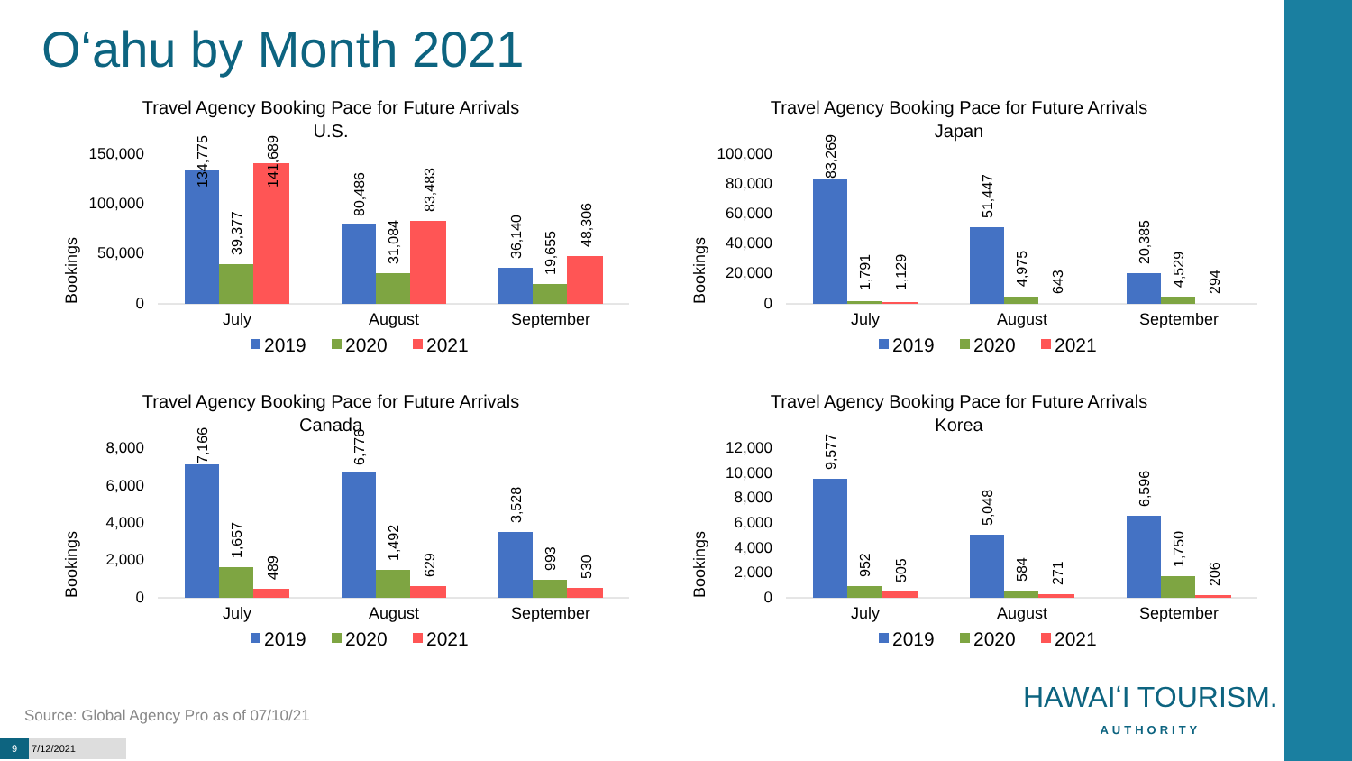O‘ahu by Month 2021
Travel Agency Booking Pace for Future Arrivals
U.S.
Bookings
150,000
100,000
50,000
0
134,775
39,377
141,689
80,486
31,084
83,483
36,140
19,655
48,306
July
August
September
2019
2020
2021
Travel Agency Booking Pace for Future Arrivals
Japan
Bookings
100,000
80,000
60,000
40,000
20,000
0
83,269
1,791
1,129
51,447
4,975
643
20,385
4,529
294
July
August
September
2019
2020
2021
Travel Agency Booking Pace for Future Arrivals
Canada
Bookings
8,000
6,000
4,000
2,000
0
7,166
1,657
489
6,776
1,492
629
3,528
993
530
July
August
September
2019
2020
2021
Travel Agency Booking Pace for Future Arrivals
Korea
Bookings
12,000
10,000
8,000
6,000
4,000
2,000
0
9,577
952
505
5,048
584
271
6,596
1,750
206
July
August
September
2019
2020
2021
Source: Global Agency Pro as of 07/10/21
9 7/12/2021
HAWAIʻI TOURISM.
AUTHORITY